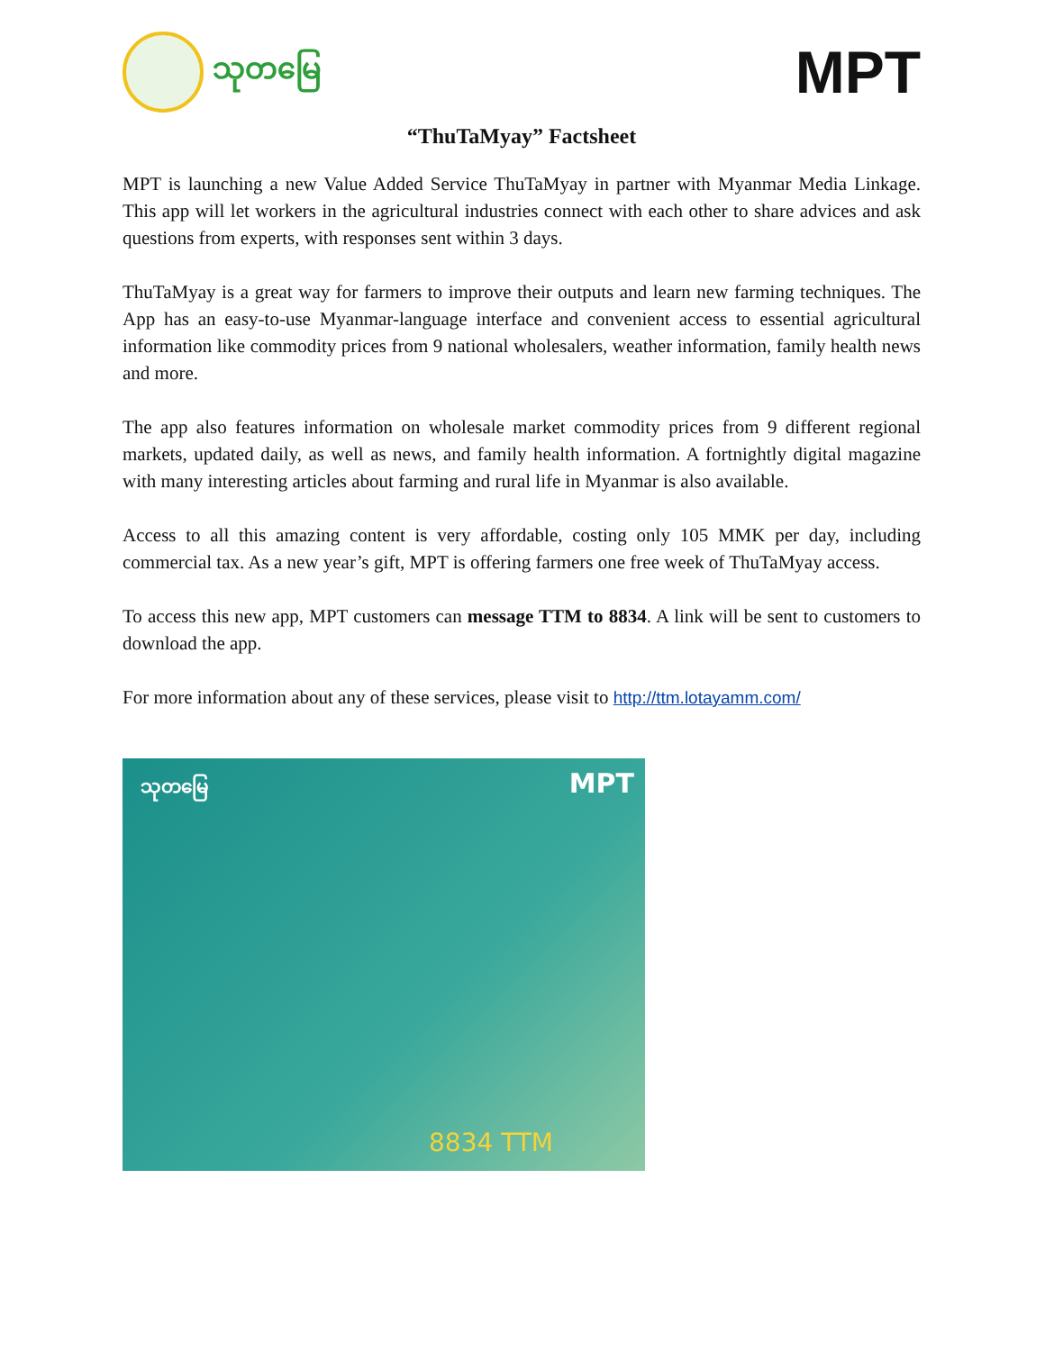သုတမြေ
MPT
“ThuTaMyay” Factsheet
MPT is launching a new Value Added Service ThuTaMyay in partner with Myanmar Media Linkage. This app will let workers in the agricultural industries connect with each other to share advices and ask questions from experts, with responses sent within 3 days.
ThuTaMyay is a great way for farmers to improve their outputs and learn new farming techniques. The App has an easy-to-use Myanmar-language interface and convenient access to essential agricultural information like commodity prices from 9 national wholesalers, weather information, family health news and more.
The app also features information on wholesale market commodity prices from 9 different regional markets, updated daily, as well as news, and family health information. A fortnightly digital magazine with many interesting articles about farming and rural life in Myanmar is also available.
Access to all this amazing content is very affordable, costing only 105 MMK per day, including commercial tax. As a new year’s gift, MPT is offering farmers one free week of ThuTaMyay access.
To access this new app, MPT customers can message TTM to 8834. A link will be sent to customers to download the app.
For more information about any of these services, please visit to http://ttm.lotayamm.com/
သုတမြေ MPT
8834 TTM